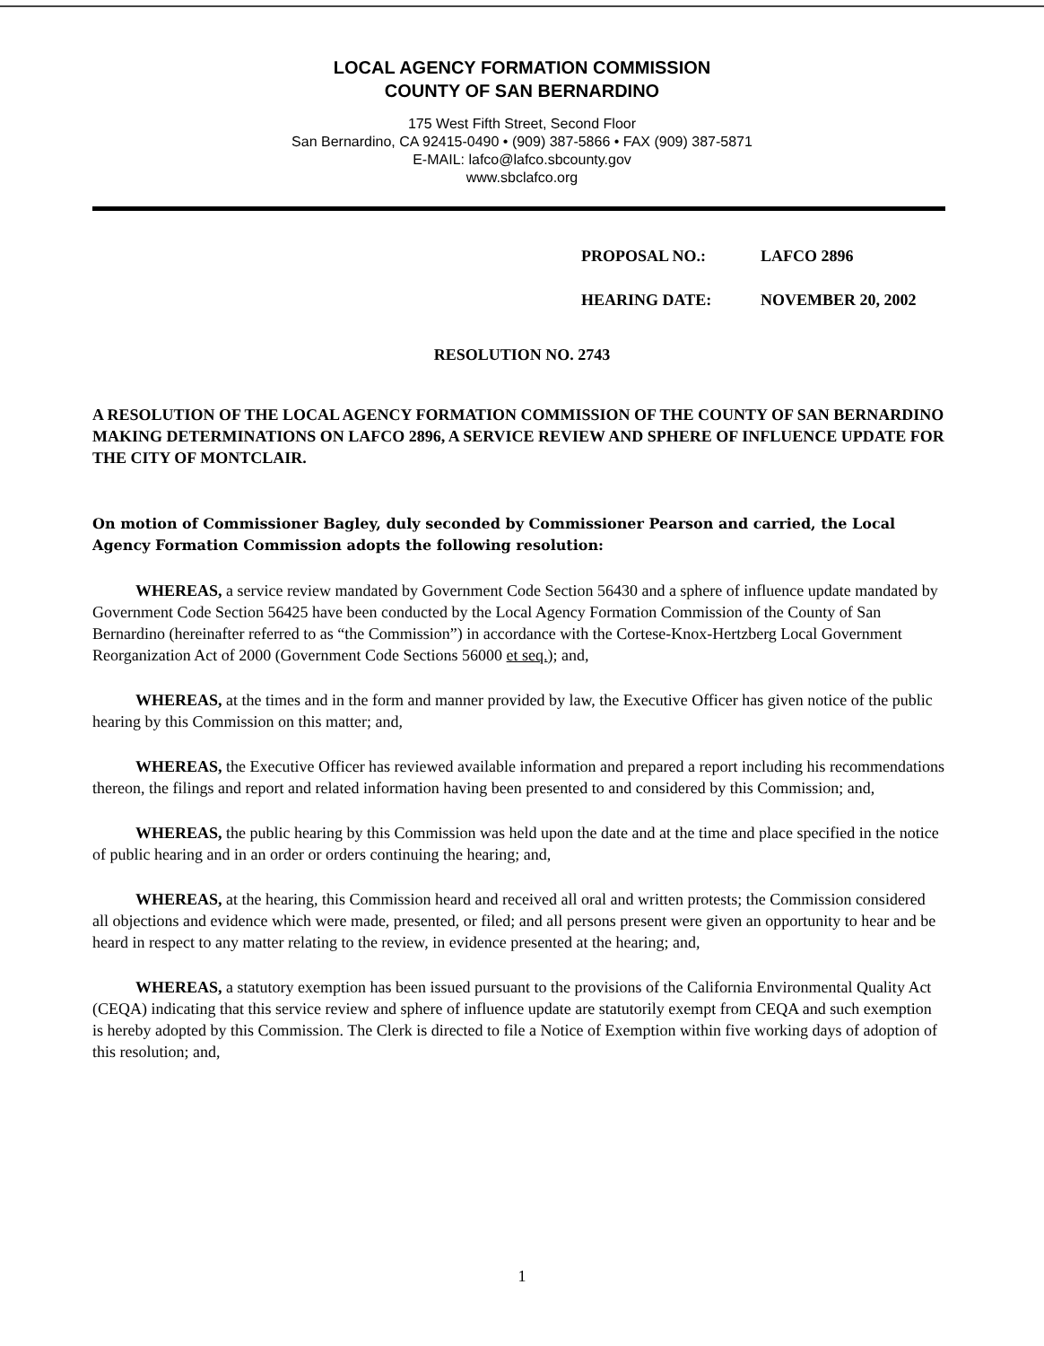LOCAL AGENCY FORMATION COMMISSION
COUNTY OF SAN BERNARDINO
175 West Fifth Street, Second Floor
San Bernardino, CA 92415-0490 • (909) 387-5866 • FAX (909) 387-5871
E-MAIL: lafco@lafco.sbcounty.gov
www.sbclafco.org
PROPOSAL NO.: LAFCO 2896
HEARING DATE: NOVEMBER 20, 2002
RESOLUTION NO. 2743
A RESOLUTION OF THE LOCAL AGENCY FORMATION COMMISSION OF THE COUNTY OF SAN BERNARDINO MAKING DETERMINATIONS ON LAFCO 2896, A SERVICE REVIEW AND SPHERE OF INFLUENCE UPDATE FOR THE CITY OF MONTCLAIR.
On motion of Commissioner Bagley, duly seconded by Commissioner Pearson and carried, the Local Agency Formation Commission adopts the following resolution:
WHEREAS, a service review mandated by Government Code Section 56430 and a sphere of influence update mandated by Government Code Section 56425 have been conducted by the Local Agency Formation Commission of the County of San Bernardino (hereinafter referred to as “the Commission”) in accordance with the Cortese-Knox-Hertzberg Local Government Reorganization Act of 2000 (Government Code Sections 56000 et seq.); and,
WHEREAS, at the times and in the form and manner provided by law, the Executive Officer has given notice of the public hearing by this Commission on this matter; and,
WHEREAS, the Executive Officer has reviewed available information and prepared a report including his recommendations thereon, the filings and report and related information having been presented to and considered by this Commission; and,
WHEREAS, the public hearing by this Commission was held upon the date and at the time and place specified in the notice of public hearing and in an order or orders continuing the hearing; and,
WHEREAS, at the hearing, this Commission heard and received all oral and written protests; the Commission considered all objections and evidence which were made, presented, or filed; and all persons present were given an opportunity to hear and be heard in respect to any matter relating to the review, in evidence presented at the hearing; and,
WHEREAS, a statutory exemption has been issued pursuant to the provisions of the California Environmental Quality Act (CEQA) indicating that this service review and sphere of influence update are statutorily exempt from CEQA and such exemption is hereby adopted by this Commission. The Clerk is directed to file a Notice of Exemption within five working days of adoption of this resolution; and,
1